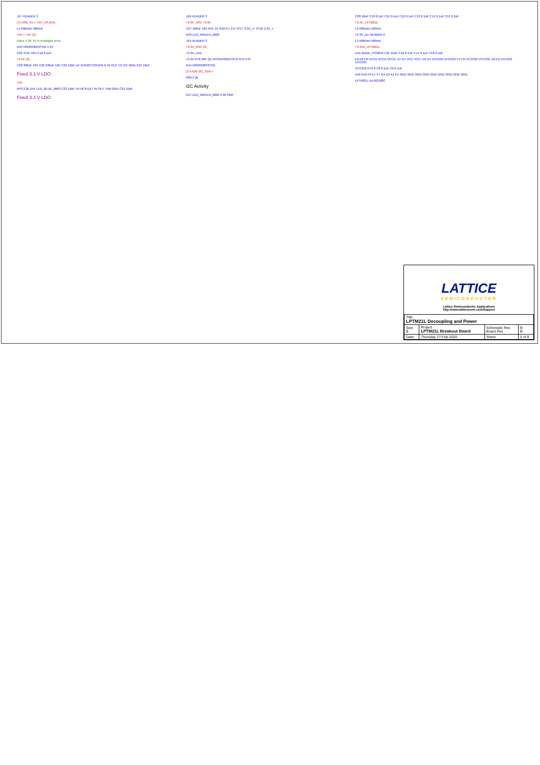J17 HEADER 3
(7) USB_5V » +5V_HS (8,9)
L1 600ohm 500mA
+5V » +5V (3)
Place 4.3V TP in Prototype Area
D42 NSR0530P2T5G 4.3V
C26 47uF 16V C19 0.1uF
+4.3V (3)
C28 330uF 10V C29 330uF 10V C22 10uF U4 XC6227C331PR-G IN OUT CE NC GND C24 10uF
Fixed 3.3 V LDO
+5V
R43 2.2k D41 LED_BLUE_0603 C23 10uF U5 NCP1117 IN OUT TAB GND C25 10uF
Fixed 3.3 V LDO
J18 HEADER 3
+3.3V_ASC +3.3V
C27 100uF 10V R41 1K R42 0.1 1% TP17 3.3V_I+ TP18 3.3V_I-
D40 LED_GREEN_0603
J19 HEADER 3
+3.3V_ASC (3)
+3.3V_LED
+3.3V R78 20K Q1 XP231P0201TR-G R79 470
D44 NSR0530P2T5G
(3,4,6,8) I2C_SDA »
R80 2.2k
I2C Activity
D37 LED_GREEN_0603 C48 33nF
C20 10uF C10 0.1uF C11 0.1uF C12 0.1uF C13 0.1uF C14 0.1uF C15 0.1uF
+3.3V_LPTM21L
L2 600ohm 500mA
+3.3V J11 HEADER 2
L3 600ohm 500mA
+3.3VA_LPTM21L
U1E BANK_POWER C21 10uF C16 0.1uF C17 0.1uF C18 0.1uF
E9 E8 F8 VCCA VCCA VCCA; D7 G7 VCC VCC; D5 E5 VCCIO0 VCCIO0; F4 H4 VCCIO2 VCCIO2; D2 F2 VCCIO3 VCCIO3
VCCIO2 R72 0 C8 0.1uF C9 0.1uF
A10 K10 F9 E7 F7 G4 E2 A1 K1 GND GND GND GND GND GND GND GND GND
LPTM21L-1A BG100C
LATTICE
SEMICONDUCTOR
Lattice Semiconductor Applications
http://www.latticesemi.com/Support
| Title LPTM21L Decoupling and Power | | | |
| Size B | Project LPTM21L Breakout Board | Schematic Rev Board Rev | B B |
| Date: | Thursday 27-Feb-2020 | Sheet | 5 of 9 |